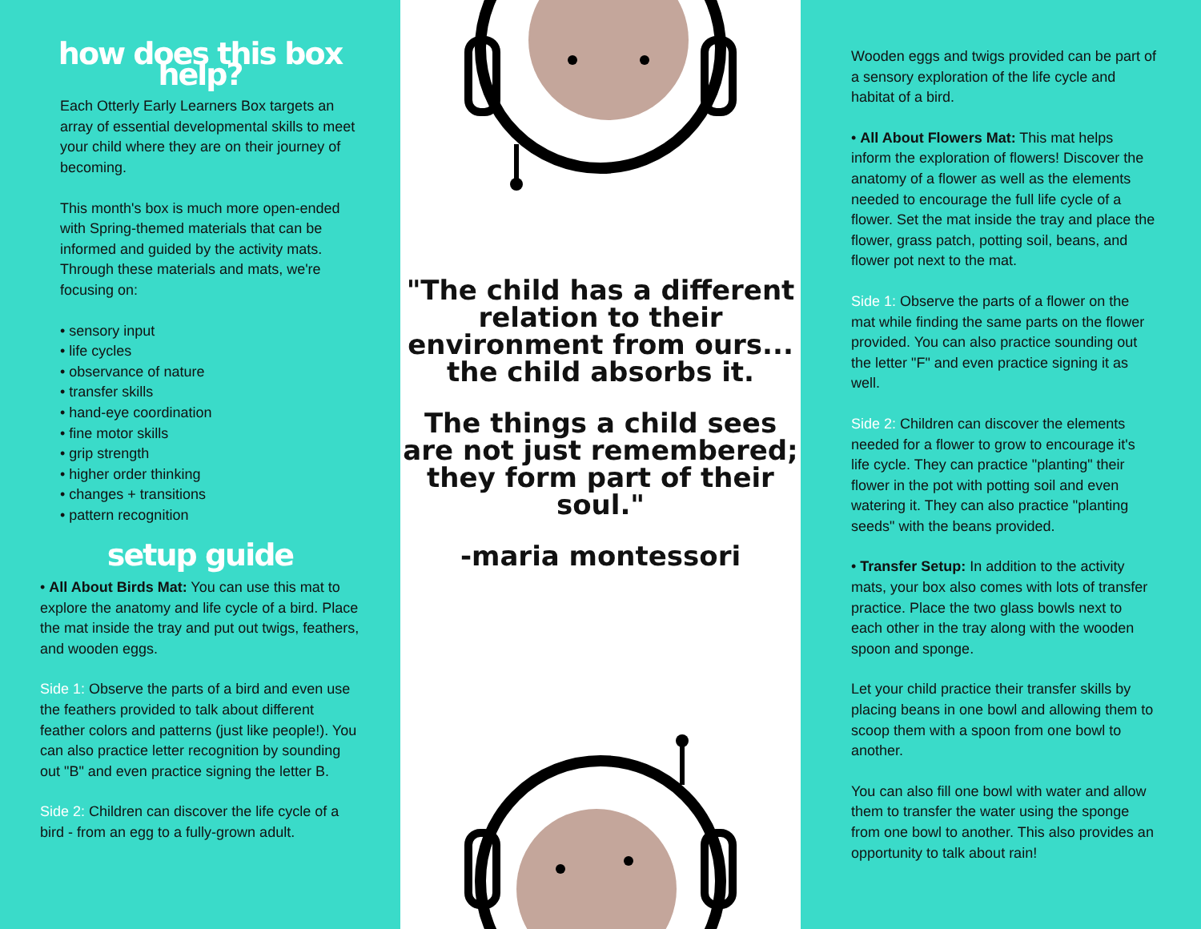how does this box help?
Each Otterly Early Learners Box targets an array of essential developmental skills to meet your child where they are on their journey of becoming.
This month's box is much more open-ended with Spring-themed materials that can be informed and guided by the activity mats. Through these materials and mats, we're focusing on:
• sensory input
• life cycles
• observance of nature
• transfer skills
• hand-eye coordination
• fine motor skills
• grip strength
• higher order thinking
• changes + transitions
• pattern recognition
setup guide
• All About Birds Mat: You can use this mat to explore the anatomy and life cycle of a bird. Place the mat inside the tray and put out twigs, feathers, and wooden eggs.
Side 1: Observe the parts of a bird and even use the feathers provided to talk about different feather colors and patterns (just like people!). You can also practice letter recognition by sounding out "B" and even practice signing the letter B.
Side 2: Children can discover the life cycle of a bird - from an egg to a fully-grown adult.
"The child has a different relation to their environment from ours...
the child absorbs it.
The things a child sees are not just remembered;
they form part of their soul."
-maria montessori
Wooden eggs and twigs provided can be part of a sensory exploration of the life cycle and habitat of a bird.
• All About Flowers Mat: This mat helps inform the exploration of flowers! Discover the anatomy of a flower as well as the elements needed to encourage the full life cycle of a flower. Set the mat inside the tray and place the flower, grass patch, potting soil, beans, and flower pot next to the mat.
Side 1: Observe the parts of a flower on the mat while finding the same parts on the flower provided. You can also practice sounding out the letter "F" and even practice signing it as well.
Side 2: Children can discover the elements needed for a flower to grow to encourage it's life cycle. They can practice "planting" their flower in the pot with potting soil and even watering it. They can also practice "planting seeds" with the beans provided.
• Transfer Setup: In addition to the activity mats, your box also comes with lots of transfer practice. Place the two glass bowls next to each other in the tray along with the wooden spoon and sponge.
Let your child practice their transfer skills by placing beans in one bowl and allowing them to scoop them with a spoon from one bowl to another.
You can also fill one bowl with water and allow them to transfer the water using the sponge from one bowl to another. This also provides an opportunity to talk about rain!